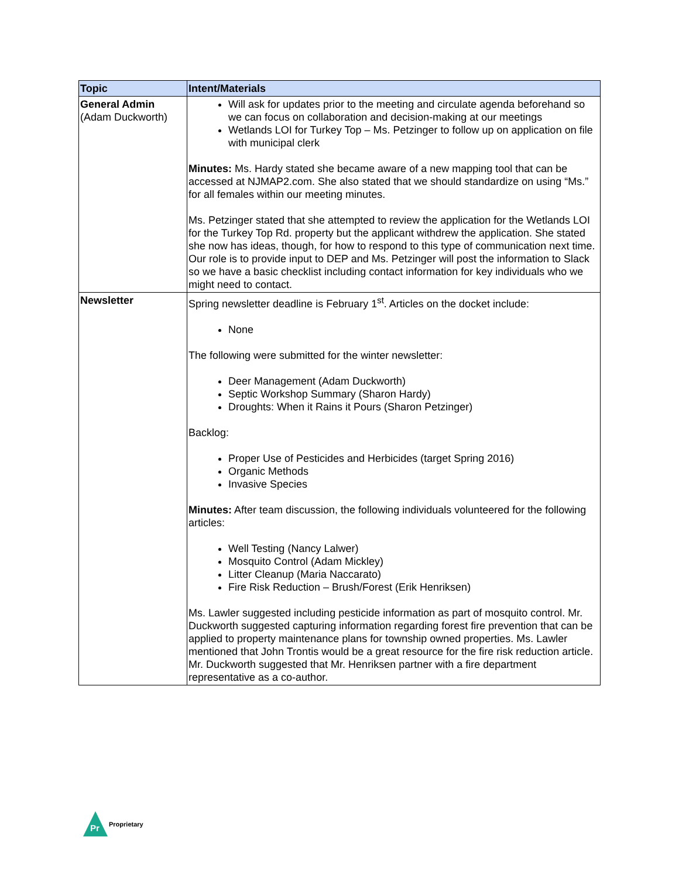| Topic | Intent/Materials |
| --- | --- |
| General Admin (Adam Duckworth) | Will ask for updates prior to the meeting and circulate agenda beforehand so we can focus on collaboration and decision-making at our meetings Wetlands LOI for Turkey Top – Ms. Petzinger to follow up on application on file with municipal clerk Minutes: Ms. Hardy stated she became aware of a new mapping tool that can be accessed at NJMAP2.com. She also stated that we should standardize on using “Ms.” for all females within our meeting minutes. Ms. Petzinger stated that she attempted to review the application for the Wetlands LOI for the Turkey Top Rd. property but the applicant withdrew the application. She stated she now has ideas, though, for how to respond to this type of communication next time. Our role is to provide input to DEP and Ms. Petzinger will post the information to Slack so we have a basic checklist including contact information for key individuals who we might need to contact. |
| Newsletter | Spring newsletter deadline is February 1<sup>st</sup>. Articles on the docket include: None The following were submitted for the winter newsletter: Deer Management (Adam Duckworth) Septic Workshop Summary (Sharon Hardy) Droughts: When it Rains it Pours (Sharon Petzinger) Backlog: Proper Use of Pesticides and Herbicides (target Spring 2016) Organic Methods Invasive Species Minutes: After team discussion, the following individuals volunteered for the following articles: Well Testing (Nancy Lalwer) Mosquito Control (Adam Mickley) Litter Cleanup (Maria Naccarato) Fire Risk Reduction – Brush/Forest (Erik Henriksen) Ms. Lawler suggested including pesticide information as part of mosquito control. Mr. Duckworth suggested capturing information regarding forest fire prevention that can be applied to property maintenance plans for township owned properties. Ms. Lawler mentioned that John Trontis would be a great resource for the fire risk reduction article. Mr. Duckworth suggested that Mr. Henriksen partner with a fire department representative as a co-author. |
Pr
Proprietary